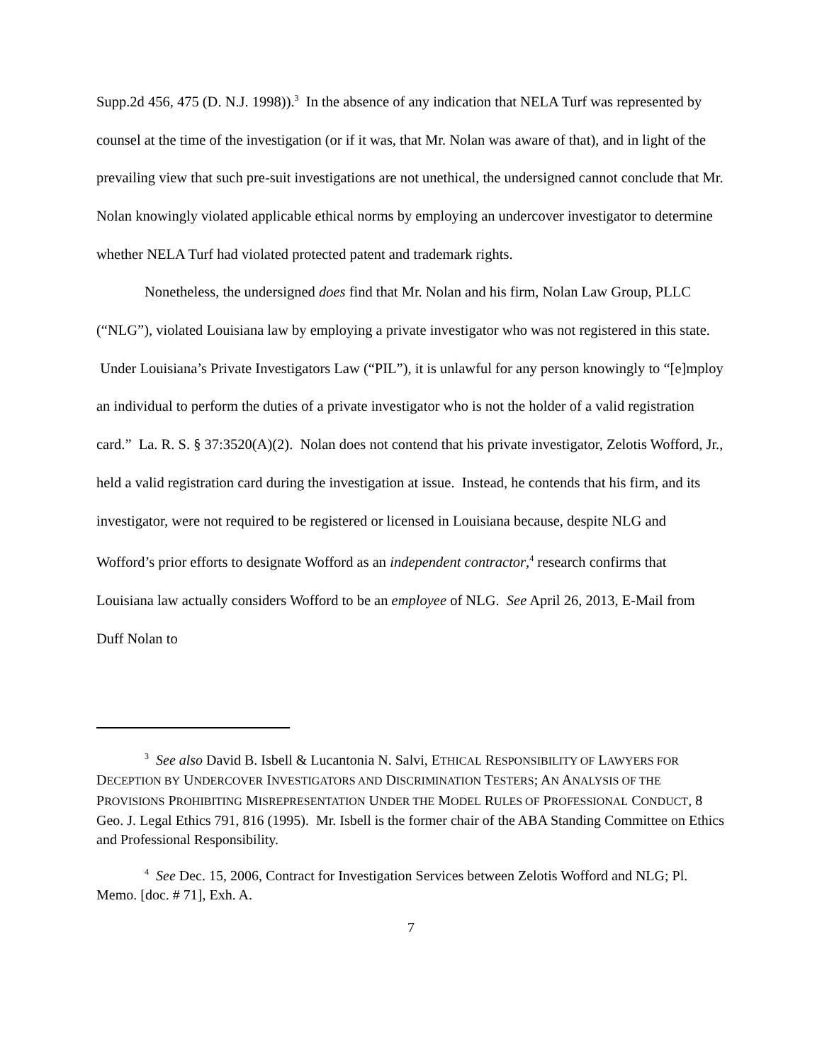Supp.2d 456, 475 (D. N.J. 1998)).<sup>3</sup> In the absence of any indication that NELA Turf was represented by counsel at the time of the investigation (or if it was, that Mr. Nolan was aware of that), and in light of the prevailing view that such pre-suit investigations are not unethical, the undersigned cannot conclude that Mr. Nolan knowingly violated applicable ethical norms by employing an undercover investigator to determine whether NELA Turf had violated protected patent and trademark rights.
Nonetheless, the undersigned does find that Mr. Nolan and his firm, Nolan Law Group, PLLC (“NLG”), violated Louisiana law by employing a private investigator who was not registered in this state. Under Louisiana’s Private Investigators Law (“PIL”), it is unlawful for any person knowingly to “[e]mploy an individual to perform the duties of a private investigator who is not the holder of a valid registration card.” La. R. S. § 37:3520(A)(2). Nolan does not contend that his private investigator, Zelotis Wofford, Jr., held a valid registration card during the investigation at issue. Instead, he contends that his firm, and its investigator, were not required to be registered or licensed in Louisiana because, despite NLG and Wofford’s prior efforts to designate Wofford as an independent contractor,<sup>4</sup> research confirms that Louisiana law actually considers Wofford to be an employee of NLG. See April 26, 2013, E-Mail from Duff Nolan to
<sup>3</sup> See also David B. Isbell & Lucantonia N. Salvi, ETHICAL RESPONSIBILITY OF LAWYERS FOR DECEPTION BY UNDERCOVER INVESTIGATORS AND DISCRIMINATION TESTERS; AN ANALYSIS OF THE PROVISIONS PROHIBITING MISREPRESENTATION UNDER THE MODEL RULES OF PROFESSIONAL CONDUCT, 8 Geo. J. Legal Ethics 791, 816 (1995). Mr. Isbell is the former chair of the ABA Standing Committee on Ethics and Professional Responsibility.
<sup>4</sup> See Dec. 15, 2006, Contract for Investigation Services between Zelotis Wofford and NLG; Pl. Memo. [doc. # 71], Exh. A.
7